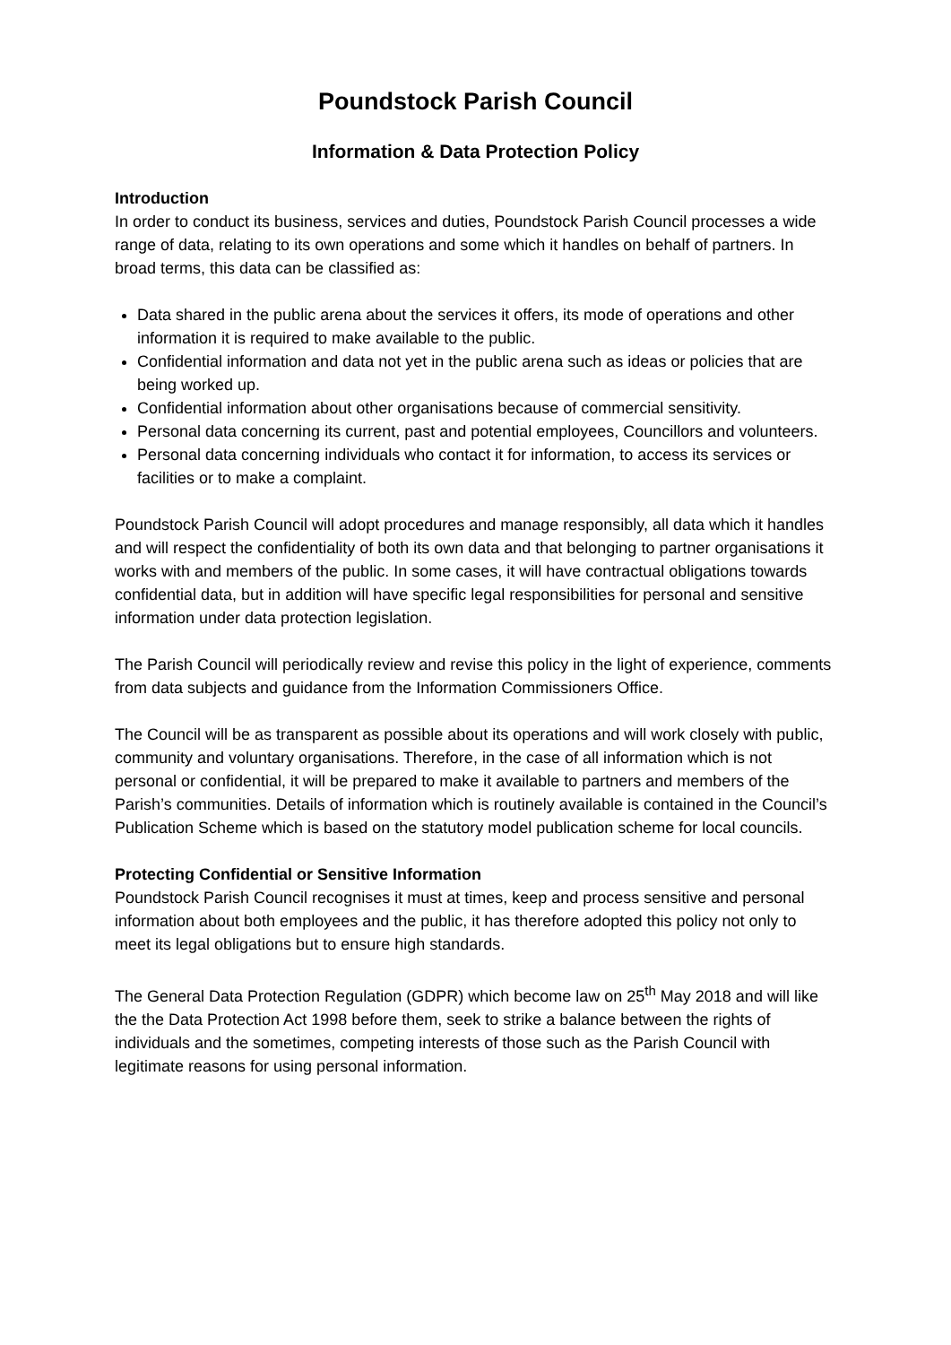Poundstock Parish Council
Information & Data Protection Policy
Introduction
In order to conduct its business, services and duties, Poundstock Parish Council processes a wide range of data, relating to its own operations and some which it handles on behalf of partners. In broad terms, this data can be classified as:
Data shared in the public arena about the services it offers, its mode of operations and other information it is required to make available to the public.
Confidential information and data not yet in the public arena such as ideas or policies that are being worked up.
Confidential information about other organisations because of commercial sensitivity.
Personal data concerning its current, past and potential employees, Councillors and volunteers.
Personal data concerning individuals who contact it for information, to access its services or facilities or to make a complaint.
Poundstock Parish Council will adopt procedures and manage responsibly, all data which it handles and will respect the confidentiality of both its own data and that belonging to partner organisations it works with and members of the public. In some cases, it will have contractual obligations towards confidential data, but in addition will have specific legal responsibilities for personal and sensitive information under data protection legislation.
The Parish Council will periodically review and revise this policy in the light of experience, comments from data subjects and guidance from the Information Commissioners Office.
The Council will be as transparent as possible about its operations and will work closely with public, community and voluntary organisations. Therefore, in the case of all information which is not personal or confidential, it will be prepared to make it available to partners and members of the Parish’s communities. Details of information which is routinely available is contained in the Council’s Publication Scheme which is based on the statutory model publication scheme for local councils.
Protecting Confidential or Sensitive Information
Poundstock Parish Council recognises it must at times, keep and process sensitive and personal information about both employees and the public, it has therefore adopted this policy not only to meet its legal obligations but to ensure high standards.
The General Data Protection Regulation (GDPR) which become law on 25<sup>th</sup> May 2018 and will like the the Data Protection Act 1998 before them, seek to strike a balance between the rights of individuals and the sometimes, competing interests of those such as the Parish Council with legitimate reasons for using personal information.